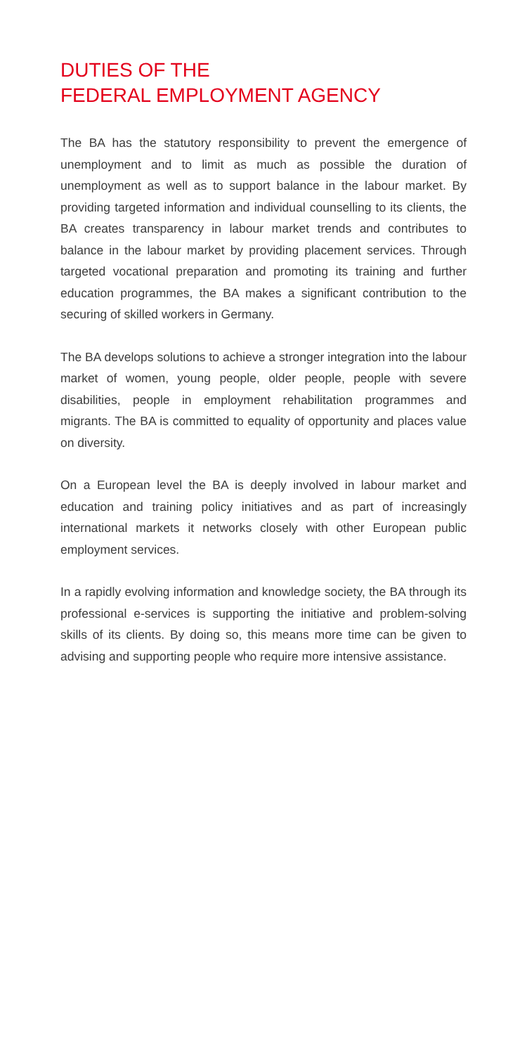DUTIES OF THE
FEDERAL EMPLOYMENT AGENCY
The BA has the statutory responsibility to prevent the emergence of unemployment and to limit as much as possible the duration of unemployment as well as to support balance in the labour market. By providing targeted information and individual counselling to its clients, the BA creates transparency in labour market trends and contributes to balance in the labour market by providing placement services. Through targeted vocational preparation and promoting its training and further education programmes, the BA makes a significant contribution to the securing of skilled workers in Germany.
The BA develops solutions to achieve a stronger integration into the labour market of women, young people, older people, people with severe disabilities, people in employment rehabilitation programmes and migrants. The BA is committed to equality of opportunity and places value on diversity.
On a European level the BA is deeply involved in labour market and education and training policy initiatives and as part of increasingly international markets it networks closely with other European public employment services.
In a rapidly evolving information and knowledge society, the BA through its professional e-services is supporting the initiative and problem-solving skills of its clients. By doing so, this means more time can be given to advising and supporting people who require more intensive assistance.